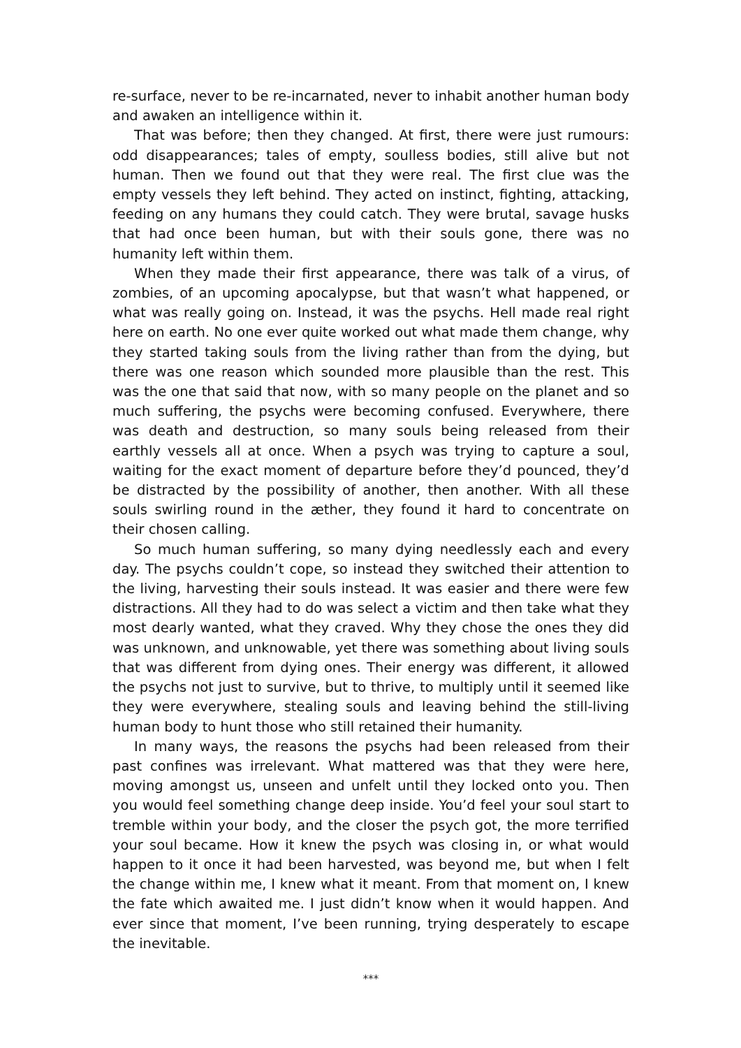re-surface, never to be re-incarnated, never to inhabit another human body and awaken an intelligence within it.
That was before; then they changed. At first, there were just rumours: odd disappearances; tales of empty, soulless bodies, still alive but not human. Then we found out that they were real. The first clue was the empty vessels they left behind. They acted on instinct, fighting, attacking, feeding on any humans they could catch. They were brutal, savage husks that had once been human, but with their souls gone, there was no humanity left within them.
When they made their first appearance, there was talk of a virus, of zombies, of an upcoming apocalypse, but that wasn’t what happened, or what was really going on. Instead, it was the psychs. Hell made real right here on earth. No one ever quite worked out what made them change, why they started taking souls from the living rather than from the dying, but there was one reason which sounded more plausible than the rest. This was the one that said that now, with so many people on the planet and so much suffering, the psychs were becoming confused. Everywhere, there was death and destruction, so many souls being released from their earthly vessels all at once. When a psych was trying to capture a soul, waiting for the exact moment of departure before they’d pounced, they’d be distracted by the possibility of another, then another. With all these souls swirling round in the æther, they found it hard to concentrate on their chosen calling.
So much human suffering, so many dying needlessly each and every day. The psychs couldn’t cope, so instead they switched their attention to the living, harvesting their souls instead. It was easier and there were few distractions. All they had to do was select a victim and then take what they most dearly wanted, what they craved. Why they chose the ones they did was unknown, and unknowable, yet there was something about living souls that was different from dying ones. Their energy was different, it allowed the psychs not just to survive, but to thrive, to multiply until it seemed like they were everywhere, stealing souls and leaving behind the still-living human body to hunt those who still retained their humanity.
In many ways, the reasons the psychs had been released from their past confines was irrelevant. What mattered was that they were here, moving amongst us, unseen and unfelt until they locked onto you. Then you would feel something change deep inside. You’d feel your soul start to tremble within your body, and the closer the psych got, the more terrified your soul became. How it knew the psych was closing in, or what would happen to it once it had been harvested, was beyond me, but when I felt the change within me, I knew what it meant. From that moment on, I knew the fate which awaited me. I just didn’t know when it would happen. And ever since that moment, I’ve been running, trying desperately to escape the inevitable.
***